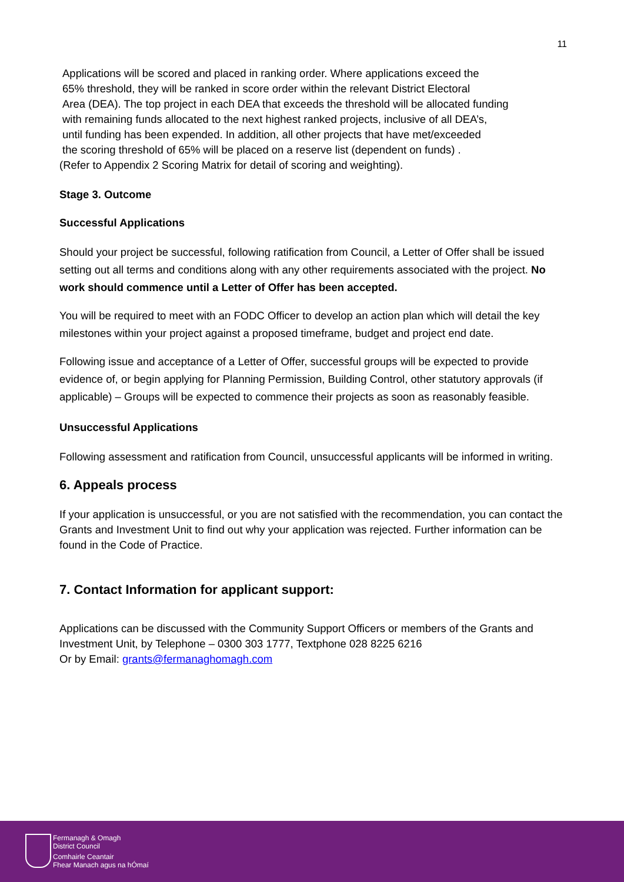11
Applications will be scored and placed in ranking order. Where applications exceed the
65% threshold, they will be ranked in score order within the relevant District Electoral
Area (DEA). The top project in each DEA that exceeds the threshold will be allocated funding
with remaining funds allocated to the next highest ranked projects, inclusive of all DEA’s,
until funding has been expended. In addition, all other projects that have met/exceeded
the scoring threshold of 65% will be placed on a reserve list (dependent on funds) .
(Refer to Appendix 2 Scoring Matrix for detail of scoring and weighting).
Stage 3. Outcome
Successful Applications
Should your project be successful, following ratification from Council, a Letter of Offer shall be issued setting out all terms and conditions along with any other requirements associated with the project. No work should commence until a Letter of Offer has been accepted.
You will be required to meet with an FODC Officer to develop an action plan which will detail the key milestones within your project against a proposed timeframe, budget and project end date.
Following issue and acceptance of a Letter of Offer, successful groups will be expected to provide evidence of, or begin applying for Planning Permission, Building Control, other statutory approvals (if applicable) – Groups will be expected to commence their projects as soon as reasonably feasible.
Unsuccessful Applications
Following assessment and ratification from Council, unsuccessful applicants will be informed in writing.
6. Appeals process
If your application is unsuccessful, or you are not satisfied with the recommendation, you can contact the Grants and Investment Unit to find out why your application was rejected. Further information can be found in the Code of Practice.
7. Contact Information for applicant support:
Applications can be discussed with the Community Support Officers or members of the Grants and Investment Unit, by Telephone – 0300 303 1777, Textphone 028 8225 6216
Or by Email: grants@fermanaghomagh.com
Fermanagh & Omagh
District Council
Comhairle Ceantair
Fhear Manach agus na hÓmaí